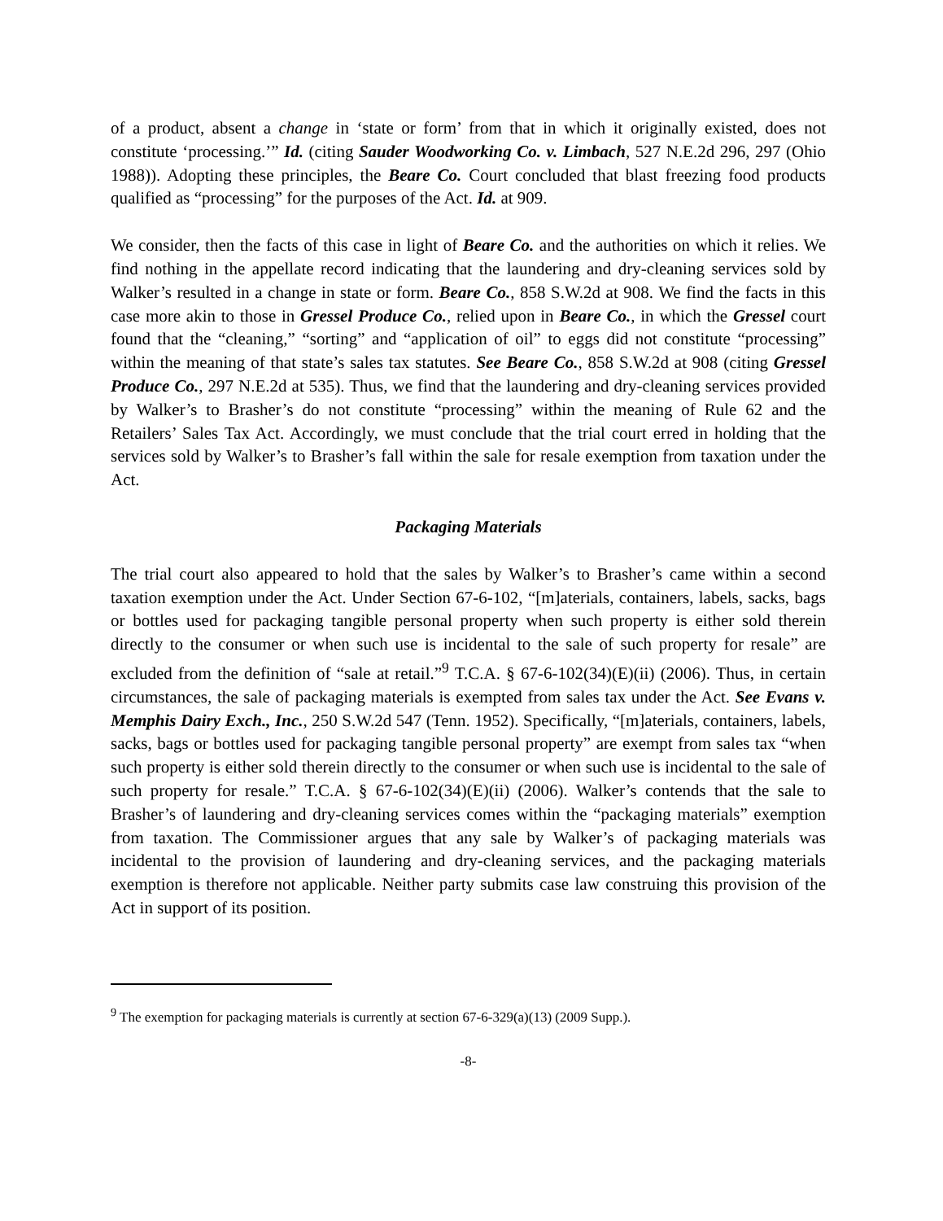of a product, absent a change in ‘state or form’ from that in which it originally existed, does not constitute ‘processing.’” Id. (citing Sauder Woodworking Co. v. Limbach, 527 N.E.2d 296, 297 (Ohio 1988)). Adopting these principles, the Beare Co. Court concluded that blast freezing food products qualified as “processing” for the purposes of the Act. Id. at 909.
We consider, then the facts of this case in light of Beare Co. and the authorities on which it relies. We find nothing in the appellate record indicating that the laundering and dry-cleaning services sold by Walker’s resulted in a change in state or form. Beare Co., 858 S.W.2d at 908. We find the facts in this case more akin to those in Gressel Produce Co., relied upon in Beare Co., in which the Gressel court found that the “cleaning,” “sorting” and “application of oil” to eggs did not constitute “processing” within the meaning of that state’s sales tax statutes. See Beare Co., 858 S.W.2d at 908 (citing Gressel Produce Co., 297 N.E.2d at 535). Thus, we find that the laundering and dry-cleaning services provided by Walker’s to Brasher’s do not constitute “processing” within the meaning of Rule 62 and the Retailers’ Sales Tax Act. Accordingly, we must conclude that the trial court erred in holding that the services sold by Walker’s to Brasher’s fall within the sale for resale exemption from taxation under the Act.
Packaging Materials
The trial court also appeared to hold that the sales by Walker’s to Brasher’s came within a second taxation exemption under the Act. Under Section 67-6-102, “[m]aterials, containers, labels, sacks, bags or bottles used for packaging tangible personal property when such property is either sold therein directly to the consumer or when such use is incidental to the sale of such property for resale” are excluded from the definition of “sale at retail.”<sup>9</sup> T.C.A. § 67-6-102(34)(E)(ii) (2006). Thus, in certain circumstances, the sale of packaging materials is exempted from sales tax under the Act. See Evans v. Memphis Dairy Exch., Inc., 250 S.W.2d 547 (Tenn. 1952). Specifically, “[m]aterials, containers, labels, sacks, bags or bottles used for packaging tangible personal property” are exempt from sales tax “when such property is either sold therein directly to the consumer or when such use is incidental to the sale of such property for resale.” T.C.A. § 67-6-102(34)(E)(ii) (2006). Walker’s contends that the sale to Brasher’s of laundering and dry-cleaning services comes within the “packaging materials” exemption from taxation. The Commissioner argues that any sale by Walker’s of packaging materials was incidental to the provision of laundering and dry-cleaning services, and the packaging materials exemption is therefore not applicable. Neither party submits case law construing this provision of the Act in support of its position.
<sup>9</sup> The exemption for packaging materials is currently at section 67-6-329(a)(13) (2009 Supp.).
-8-